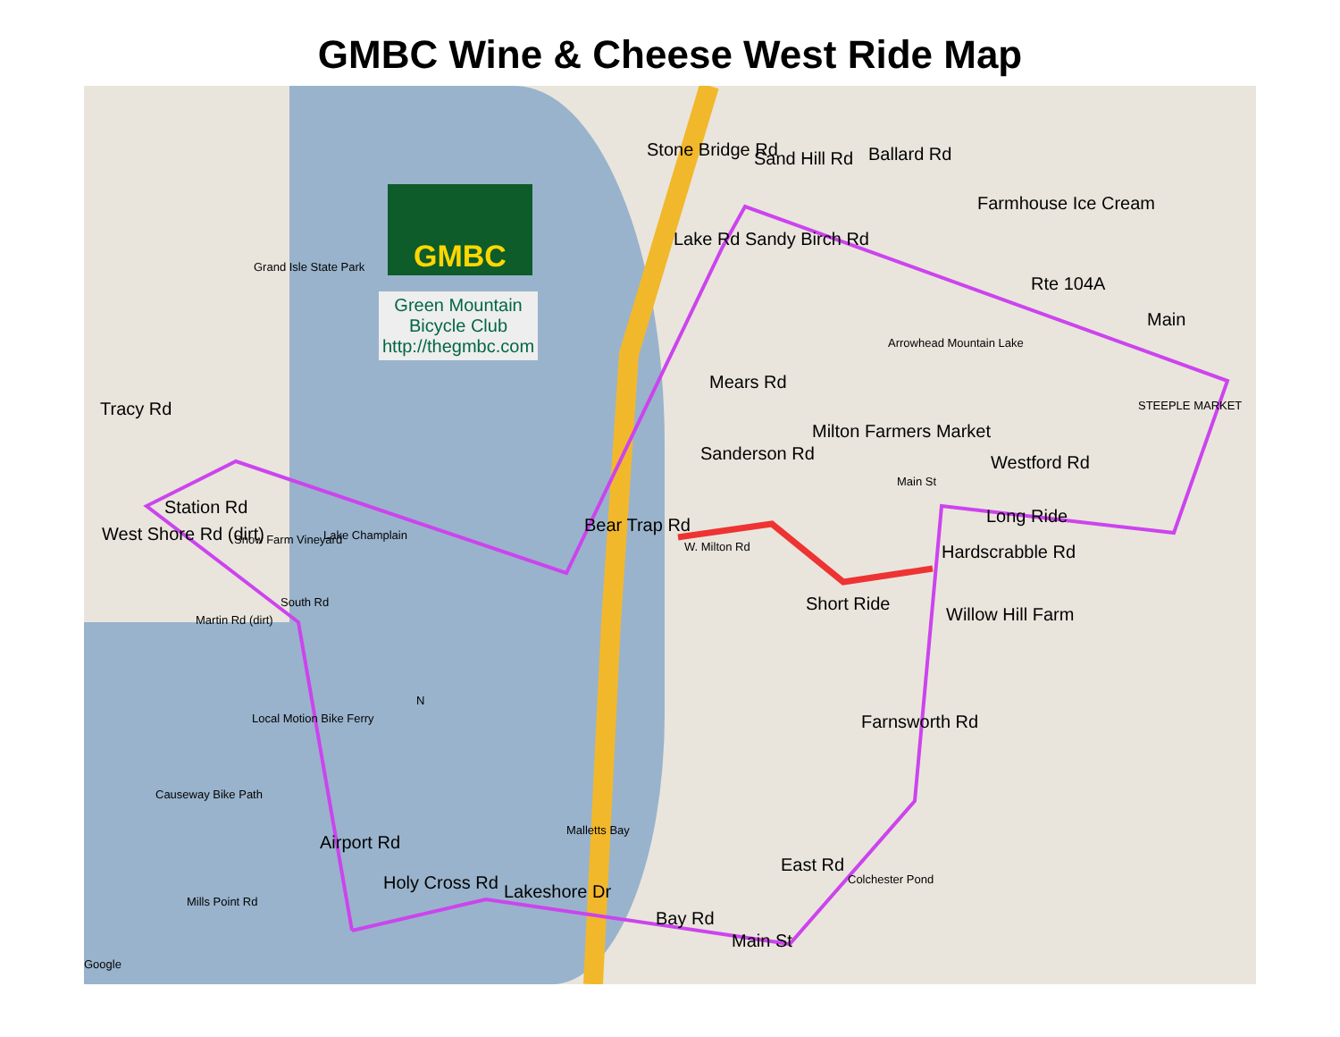GMBC Wine & Cheese West Ride Map
GMBC
Green Mountain
Bicycle Club
http://thegmbc.com
Tracy Rd
Station Rd
West Shore Rd (dirt) Snow Farm Vineyard Lake Champlain
Martin Rd (dirt)
South Rd
Local Motion Bike Ferry
Causeway Bike Path
Airport Rd
Mills Point Rd
Holy Cross Rd Lakeshore Dr
Bay Rd
Main St
Bear Trap Rd
W. Milton Rd
Sanderson Rd
Mears Rd
Lake Rd
Stone Bridge Rd Sand Hill Rd
Sandy Birch Rd
Ballard Rd
Farmhouse Ice Cream
Rte 104A
Main
STEEPLE MARKET
Arrowhead Mountain Lake
Milton Farmers Market
Main St
Westford Rd
Long Ride
Hardscrabble Rd
Short Ride
Willow Hill Farm
Farnsworth Rd
East Rd
Colchester Pond
Malletts Bay
Grand Isle State Park
N
Google